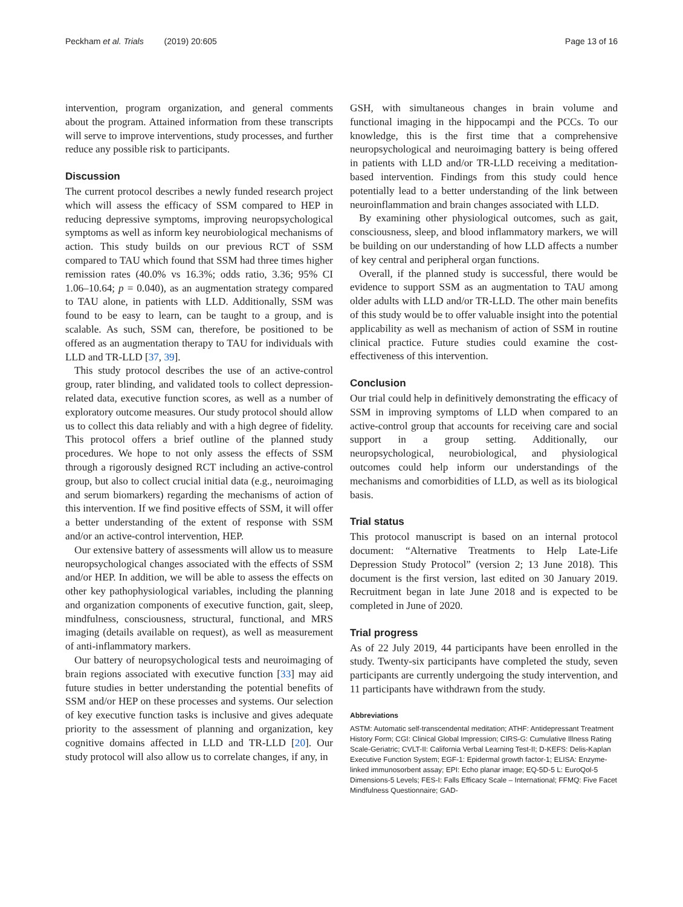Peckham et al. Trials (2019) 20:605 Page 13 of 16
intervention, program organization, and general comments about the program. Attained information from these transcripts will serve to improve interventions, study processes, and further reduce any possible risk to participants.
Discussion
The current protocol describes a newly funded research project which will assess the efficacy of SSM compared to HEP in reducing depressive symptoms, improving neuropsychological symptoms as well as inform key neurobiological mechanisms of action. This study builds on our previous RCT of SSM compared to TAU which found that SSM had three times higher remission rates (40.0% vs 16.3%; odds ratio, 3.36; 95% CI 1.06–10.64; p = 0.040), as an augmentation strategy compared to TAU alone, in patients with LLD. Additionally, SSM was found to be easy to learn, can be taught to a group, and is scalable. As such, SSM can, therefore, be positioned to be offered as an augmentation therapy to TAU for individuals with LLD and TR-LLD [37, 39].
This study protocol describes the use of an active-control group, rater blinding, and validated tools to collect depression-related data, executive function scores, as well as a number of exploratory outcome measures. Our study protocol should allow us to collect this data reliably and with a high degree of fidelity. This protocol offers a brief outline of the planned study procedures. We hope to not only assess the effects of SSM through a rigorously designed RCT including an active-control group, but also to collect crucial initial data (e.g., neuroimaging and serum biomarkers) regarding the mechanisms of action of this intervention. If we find positive effects of SSM, it will offer a better understanding of the extent of response with SSM and/or an active-control intervention, HEP.
Our extensive battery of assessments will allow us to measure neuropsychological changes associated with the effects of SSM and/or HEP. In addition, we will be able to assess the effects on other key pathophysiological variables, including the planning and organization components of executive function, gait, sleep, mindfulness, consciousness, structural, functional, and MRS imaging (details available on request), as well as measurement of anti-inflammatory markers.
Our battery of neuropsychological tests and neuroimaging of brain regions associated with executive function [33] may aid future studies in better understanding the potential benefits of SSM and/or HEP on these processes and systems. Our selection of key executive function tasks is inclusive and gives adequate priority to the assessment of planning and organization, key cognitive domains affected in LLD and TR-LLD [20]. Our study protocol will also allow us to correlate changes, if any, in
GSH, with simultaneous changes in brain volume and functional imaging in the hippocampi and the PCCs. To our knowledge, this is the first time that a comprehensive neuropsychological and neuroimaging battery is being offered in patients with LLD and/or TR-LLD receiving a meditation-based intervention. Findings from this study could hence potentially lead to a better understanding of the link between neuroinflammation and brain changes associated with LLD.
By examining other physiological outcomes, such as gait, consciousness, sleep, and blood inflammatory markers, we will be building on our understanding of how LLD affects a number of key central and peripheral organ functions.
Overall, if the planned study is successful, there would be evidence to support SSM as an augmentation to TAU among older adults with LLD and/or TR-LLD. The other main benefits of this study would be to offer valuable insight into the potential applicability as well as mechanism of action of SSM in routine clinical practice. Future studies could examine the cost-effectiveness of this intervention.
Conclusion
Our trial could help in definitively demonstrating the efficacy of SSM in improving symptoms of LLD when compared to an active-control group that accounts for receiving care and social support in a group setting. Additionally, our neuropsychological, neurobiological, and physiological outcomes could help inform our understandings of the mechanisms and comorbidities of LLD, as well as its biological basis.
Trial status
This protocol manuscript is based on an internal protocol document: “Alternative Treatments to Help Late-Life Depression Study Protocol” (version 2; 13 June 2018). This document is the first version, last edited on 30 January 2019. Recruitment began in late June 2018 and is expected to be completed in June of 2020.
Trial progress
As of 22 July 2019, 44 participants have been enrolled in the study. Twenty-six participants have completed the study, seven participants are currently undergoing the study intervention, and 11 participants have withdrawn from the study.
Abbreviations
ASTM: Automatic self-transcendental meditation; ATHF: Antidepressant Treatment History Form; CGI: Clinical Global Impression; CIRS-G: Cumulative Illness Rating Scale-Geriatric; CVLT-II: California Verbal Learning Test-II; D-KEFS: Delis-Kaplan Executive Function System; EGF-1: Epidermal growth factor-1; ELISA: Enzyme-linked immunosorbent assay; EPI: Echo planar image; EQ-5D-5 L: EuroQol-5 Dimensions-5 Levels; FES-I: Falls Efficacy Scale – International; FFMQ: Five Facet Mindfulness Questionnaire; GAD-